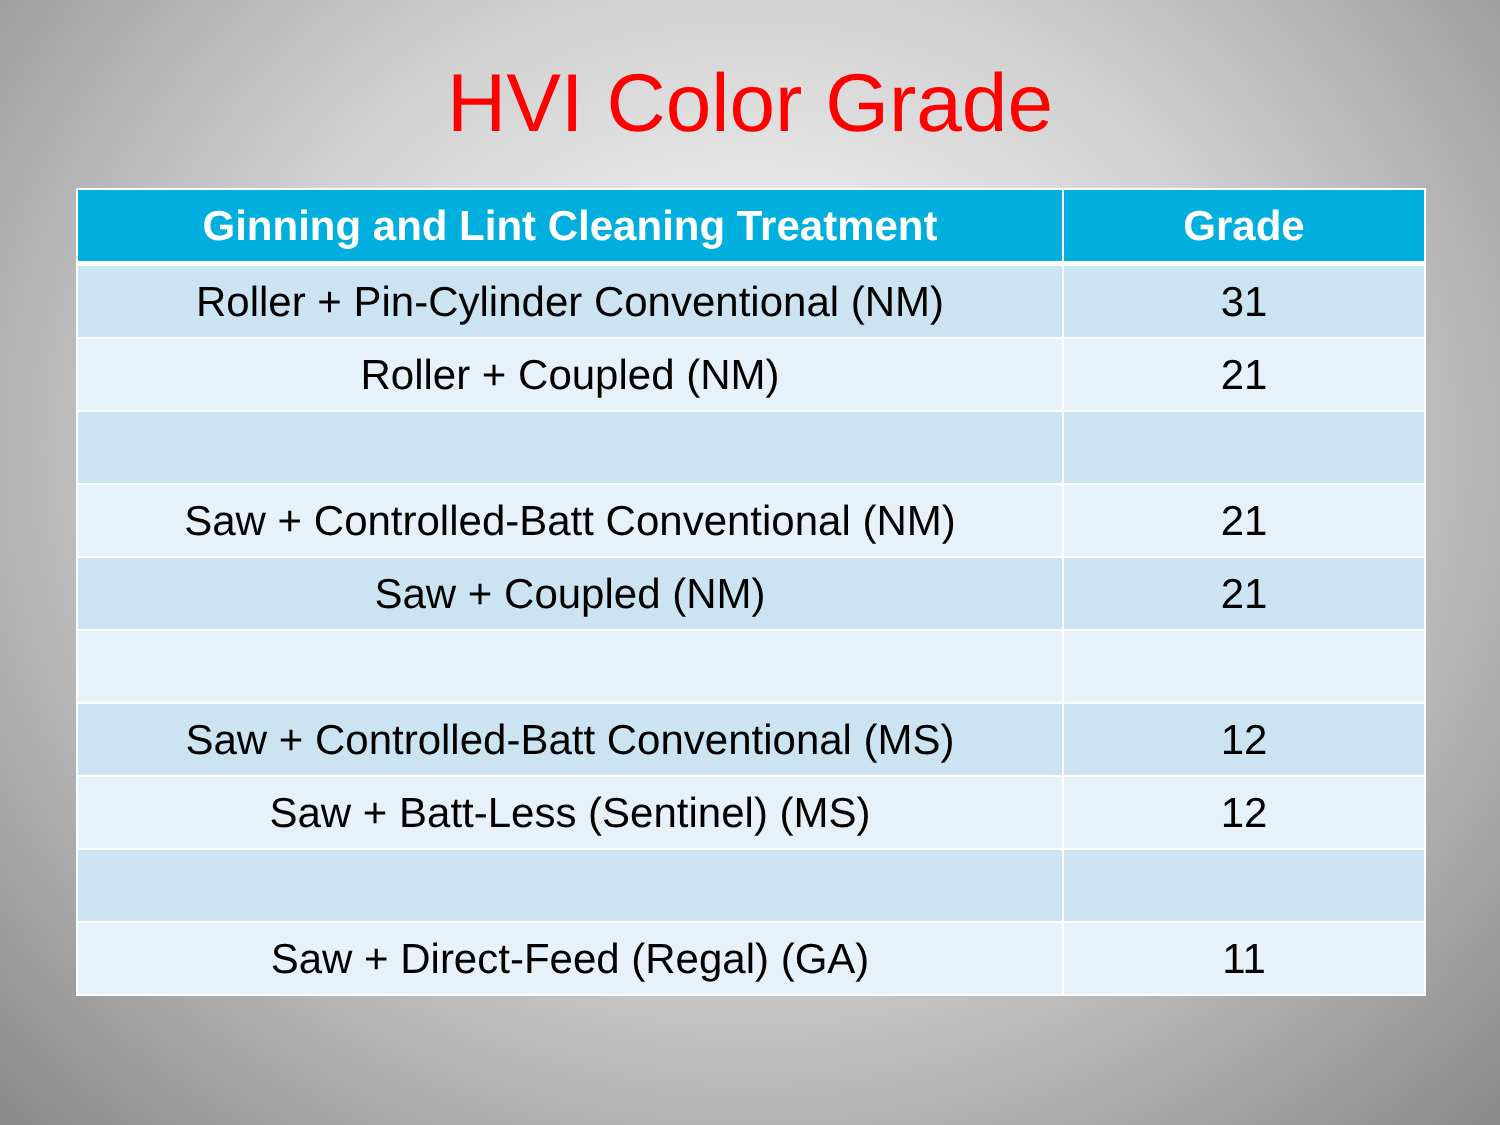HVI Color Grade
| Ginning and Lint Cleaning Treatment | Grade |
| --- | --- |
| Roller + Pin-Cylinder Conventional (NM) | 31 |
| Roller + Coupled (NM) | 21 |
| Saw + Controlled-Batt Conventional (NM) | 21 |
| Saw + Coupled (NM) | 21 |
| Saw + Controlled-Batt Conventional (MS) | 12 |
| Saw + Batt-Less (Sentinel) (MS) | 12 |
| Saw + Direct-Feed (Regal) (GA) | 11 |